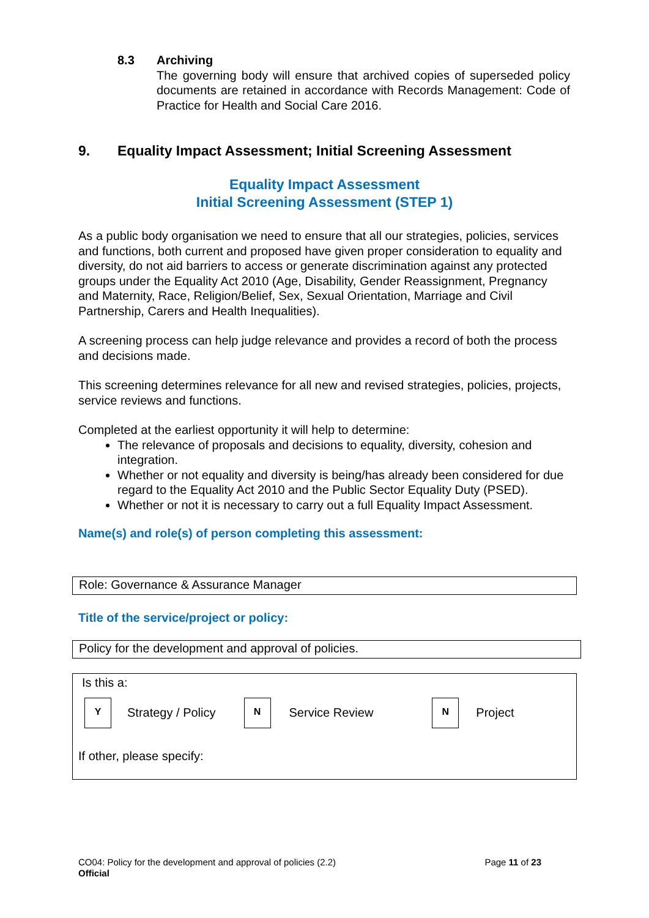8.3 Archiving
The governing body will ensure that archived copies of superseded policy documents are retained in accordance with Records Management: Code of Practice for Health and Social Care 2016.
9. Equality Impact Assessment; Initial Screening Assessment
Equality Impact Assessment
Initial Screening Assessment (STEP 1)
As a public body organisation we need to ensure that all our strategies, policies, services and functions, both current and proposed have given proper consideration to equality and diversity, do not aid barriers to access or generate discrimination against any protected groups under the Equality Act 2010 (Age, Disability, Gender Reassignment, Pregnancy and Maternity, Race, Religion/Belief, Sex, Sexual Orientation, Marriage and Civil Partnership, Carers and Health Inequalities).
A screening process can help judge relevance and provides a record of both the process and decisions made.
This screening determines relevance for all new and revised strategies, policies, projects, service reviews and functions.
Completed at the earliest opportunity it will help to determine:
The relevance of proposals and decisions to equality, diversity, cohesion and integration.
Whether or not equality and diversity is being/has already been considered for due regard to the Equality Act 2010 and the Public Sector Equality Duty (PSED).
Whether or not it is necessary to carry out a full Equality Impact Assessment.
Name(s) and role(s) of person completing this assessment:
Role: Governance & Assurance Manager
Title of the service/project or policy:
Policy for the development and approval of policies.
Is this a:
Y Strategy / Policy N Service Review N Project
If other, please specify:
CO04: Policy for the development and approval of policies (2.2)
Official
Page 11 of 23